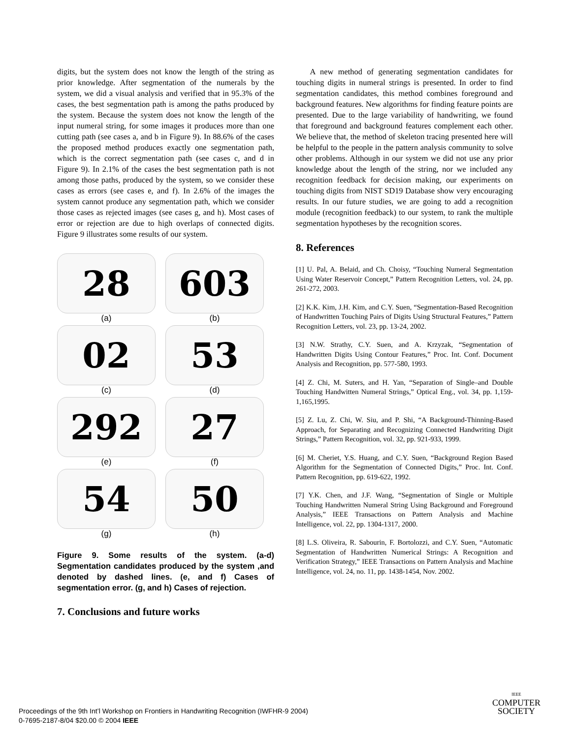digits, but the system does not know the length of the string as prior knowledge. After segmentation of the numerals by the system, we did a visual analysis and verified that in 95.3% of the cases, the best segmentation path is among the paths produced by the system. Because the system does not know the length of the input numeral string, for some images it produces more than one cutting path (see cases a, and b in Figure 9). In 88.6% of the cases the proposed method produces exactly one segmentation path, which is the correct segmentation path (see cases c, and d in Figure 9). In 2.1% of the cases the best segmentation path is not among those paths, produced by the system, so we consider these cases as errors (see cases e, and f). In 2.6% of the images the system cannot produce any segmentation path, which we consider those cases as rejected images (see cases g, and h). Most cases of error or rejection are due to high overlaps of connected digits. Figure 9 illustrates some results of our system.
28
(a)
603
(b)
02
(c)
53
(d)
292
(e)
27
(f)
54
(g)
50
(h)
Figure 9. Some results of the system. (a-d) Segmentation candidates produced by the system ,and denoted by dashed lines. (e, and f) Cases of segmentation error. (g, and h) Cases of rejection.
7. Conclusions and future works
A new method of generating segmentation candidates for touching digits in numeral strings is presented. In order to find segmentation candidates, this method combines foreground and background features. New algorithms for finding feature points are presented. Due to the large variability of handwriting, we found that foreground and background features complement each other. We believe that, the method of skeleton tracing presented here will be helpful to the people in the pattern analysis community to solve other problems. Although in our system we did not use any prior knowledge about the length of the string, nor we included any recognition feedback for decision making, our experiments on touching digits from NIST SD19 Database show very encouraging results. In our future studies, we are going to add a recognition module (recognition feedback) to our system, to rank the multiple segmentation hypotheses by the recognition scores.
8. References
[1] U. Pal, A. Belaid, and Ch. Choisy, “Touching Numeral Segmentation Using Water Reservoir Concept,” Pattern Recognition Letters, vol. 24, pp. 261-272, 2003.
[2] K.K. Kim, J.H. Kim, and C.Y. Suen, “Segmentation-Based Recognition of Handwritten Touching Pairs of Digits Using Structural Features,” Pattern Recognition Letters, vol. 23, pp. 13-24, 2002.
[3] N.W. Strathy, C.Y. Suen, and A. Krzyzak, “Segmentation of Handwritten Digits Using Contour Features,” Proc. Int. Conf. Document Analysis and Recognition, pp. 577-580, 1993.
[4] Z. Chi, M. Suters, and H. Yan, “Separation of Single–and Double Touching Handwitten Numeral Strings,” Optical Eng., vol. 34, pp. 1,159-1,165,1995.
[5] Z. Lu, Z. Chi, W. Siu, and P. Shi, “A Background-Thinning-Based Approach, for Separating and Recognizing Connected Handwriting Digit Strings,” Pattern Recognition, vol. 32, pp. 921-933, 1999.
[6] M. Cheriet, Y.S. Huang, and C.Y. Suen, “Background Region Based Algorithm for the Segmentation of Connected Digits,” Proc. Int. Conf. Pattern Recognition, pp. 619-622, 1992.
[7] Y.K. Chen, and J.F. Wang, “Segmentation of Single or Multiple Touching Handwritten Numeral String Using Background and Foreground Analysis,” IEEE Transactions on Pattern Analysis and Machine Intelligence, vol. 22, pp. 1304-1317, 2000.
[8] L.S. Oliveira, R. Sabourin, F. Bortolozzi, and C.Y. Suen, “Automatic Segmentation of Handwritten Numerical Strings: A Recognition and Verification Strategy,” IEEE Transactions on Pattern Analysis and Machine Intelligence, vol. 24, no. 11, pp. 1438-1454, Nov. 2002.
Proceedings of the 9th Int’l Workshop on Frontiers in Handwriting Recognition (IWFHR-9 2004)
0-7695-2187-8/04 $20.00 © 2004 IEEE
IEEE
COMPUTER
SOCIETY